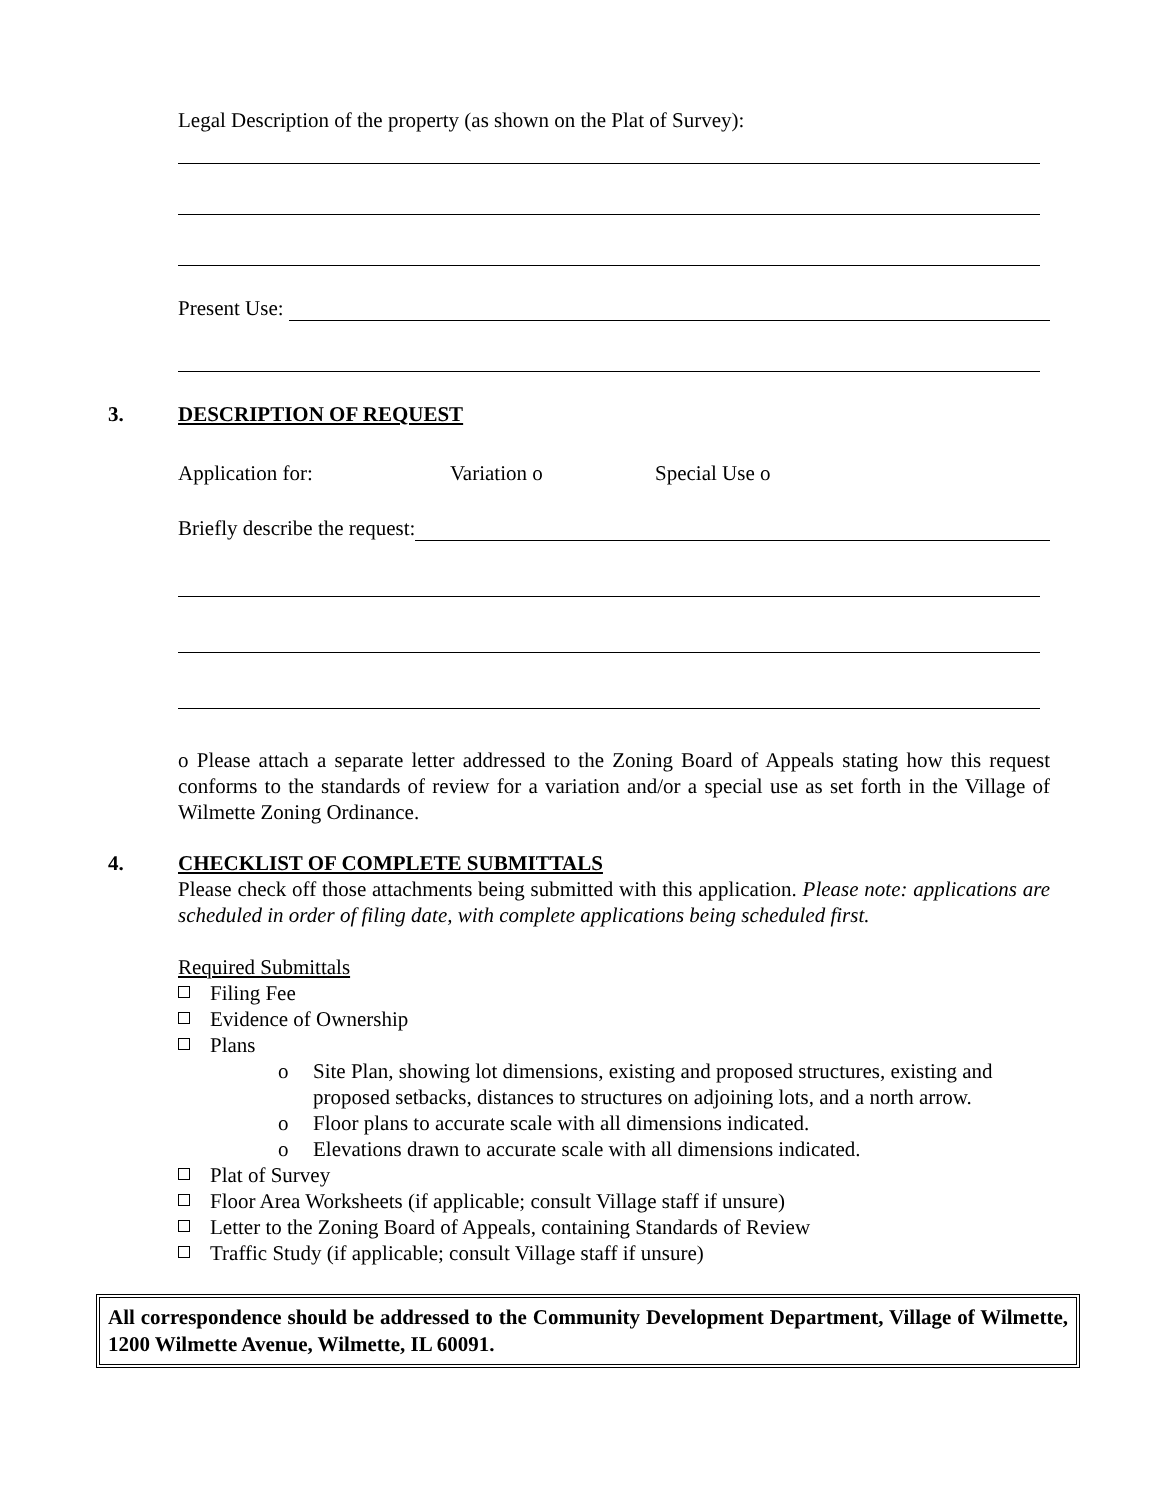Legal Description of the property (as shown on the Plat of Survey):
Present Use:
3. DESCRIPTION OF REQUEST
Application for: Variation o Special Use o
Briefly describe the request:
o Please attach a separate letter addressed to the Zoning Board of Appeals stating how this request conforms to the standards of review for a variation and/or a special use as set forth in the Village of Wilmette Zoning Ordinance.
4. CHECKLIST OF COMPLETE SUBMITTALS
Please check off those attachments being submitted with this application. Please note: applications are scheduled in order of filing date, with complete applications being scheduled first.
Required Submittals
Filing Fee
Evidence of Ownership
Plans
o Site Plan, showing lot dimensions, existing and proposed structures, existing and proposed setbacks, distances to structures on adjoining lots, and a north arrow.
o Floor plans to accurate scale with all dimensions indicated.
o Elevations drawn to accurate scale with all dimensions indicated.
Plat of Survey
Floor Area Worksheets (if applicable; consult Village staff if unsure)
Letter to the Zoning Board of Appeals, containing Standards of Review
Traffic Study (if applicable; consult Village staff if unsure)
All correspondence should be addressed to the Community Development Department, Village of Wilmette, 1200 Wilmette Avenue, Wilmette, IL 60091.